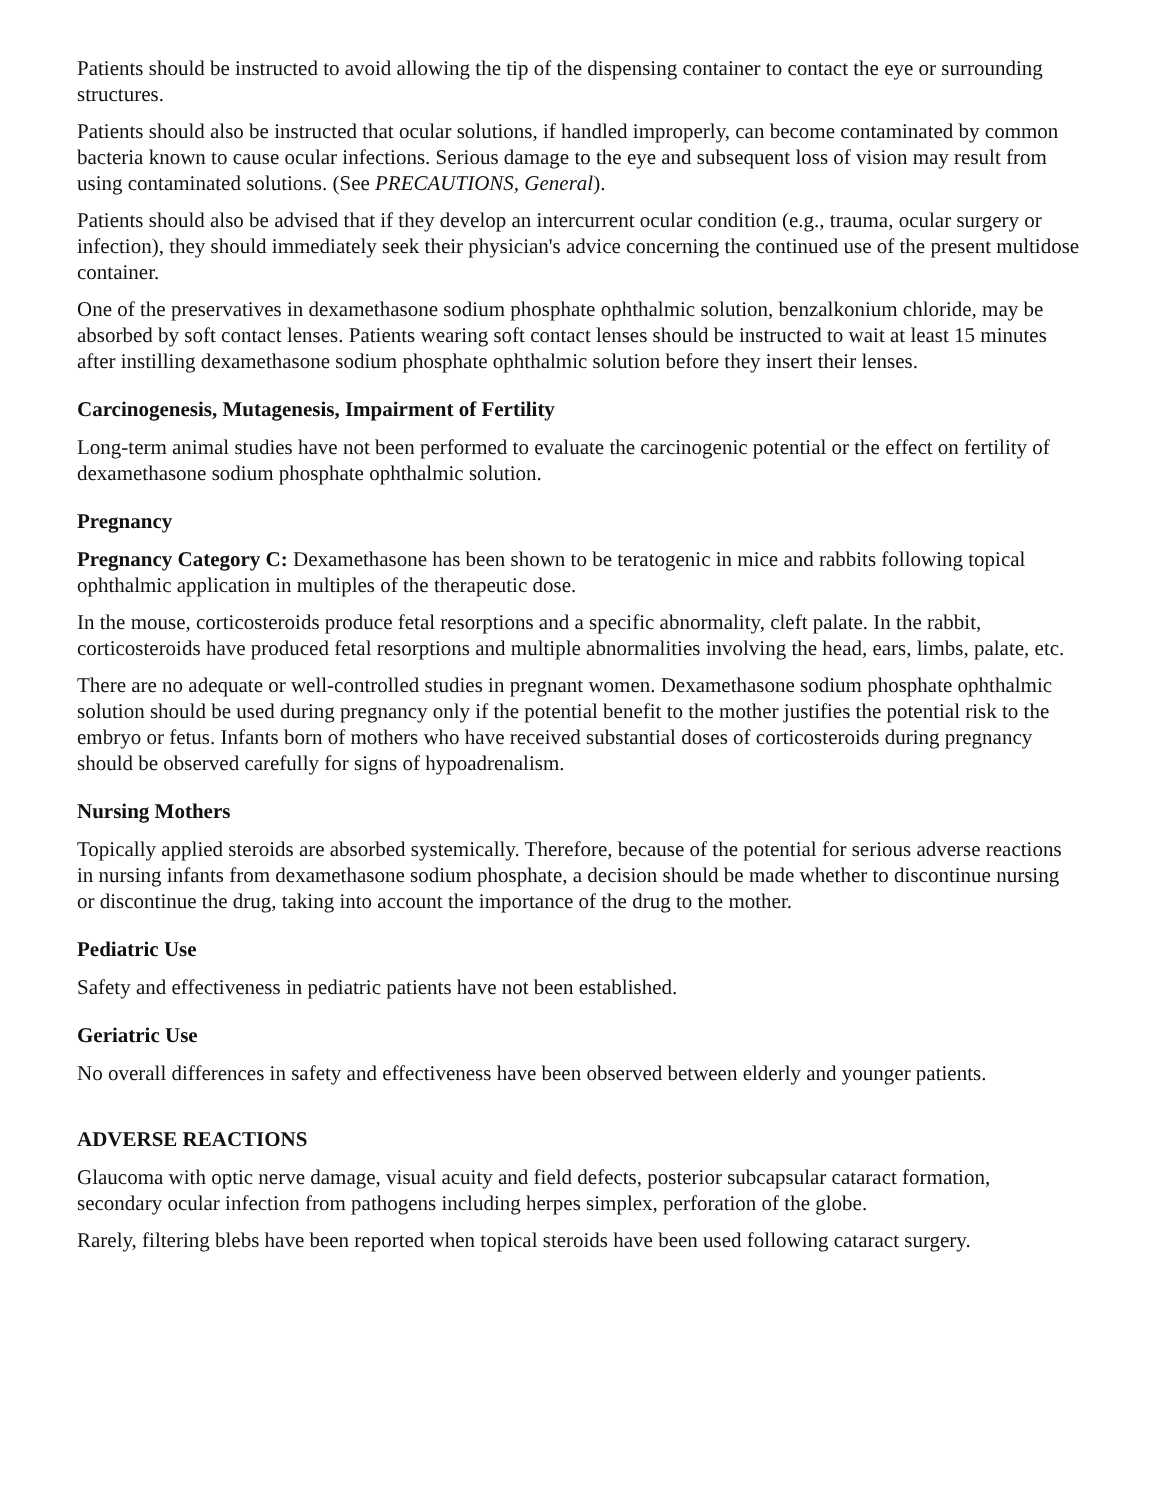Patients should be instructed to avoid allowing the tip of the dispensing container to contact the eye or surrounding structures.
Patients should also be instructed that ocular solutions, if handled improperly, can become contaminated by common bacteria known to cause ocular infections. Serious damage to the eye and subsequent loss of vision may result from using contaminated solutions. (See PRECAUTIONS, General).
Patients should also be advised that if they develop an intercurrent ocular condition (e.g., trauma, ocular surgery or infection), they should immediately seek their physician's advice concerning the continued use of the present multidose container.
One of the preservatives in dexamethasone sodium phosphate ophthalmic solution, benzalkonium chloride, may be absorbed by soft contact lenses. Patients wearing soft contact lenses should be instructed to wait at least 15 minutes after instilling dexamethasone sodium phosphate ophthalmic solution before they insert their lenses.
Carcinogenesis, Mutagenesis, Impairment of Fertility
Long-term animal studies have not been performed to evaluate the carcinogenic potential or the effect on fertility of dexamethasone sodium phosphate ophthalmic solution.
Pregnancy
Pregnancy Category C: Dexamethasone has been shown to be teratogenic in mice and rabbits following topical ophthalmic application in multiples of the therapeutic dose.
In the mouse, corticosteroids produce fetal resorptions and a specific abnormality, cleft palate. In the rabbit, corticosteroids have produced fetal resorptions and multiple abnormalities involving the head, ears, limbs, palate, etc.
There are no adequate or well-controlled studies in pregnant women. Dexamethasone sodium phosphate ophthalmic solution should be used during pregnancy only if the potential benefit to the mother justifies the potential risk to the embryo or fetus. Infants born of mothers who have received substantial doses of corticosteroids during pregnancy should be observed carefully for signs of hypoadrenalism.
Nursing Mothers
Topically applied steroids are absorbed systemically. Therefore, because of the potential for serious adverse reactions in nursing infants from dexamethasone sodium phosphate, a decision should be made whether to discontinue nursing or discontinue the drug, taking into account the importance of the drug to the mother.
Pediatric Use
Safety and effectiveness in pediatric patients have not been established.
Geriatric Use
No overall differences in safety and effectiveness have been observed between elderly and younger patients.
ADVERSE REACTIONS
Glaucoma with optic nerve damage, visual acuity and field defects, posterior subcapsular cataract formation, secondary ocular infection from pathogens including herpes simplex, perforation of the globe.
Rarely, filtering blebs have been reported when topical steroids have been used following cataract surgery.